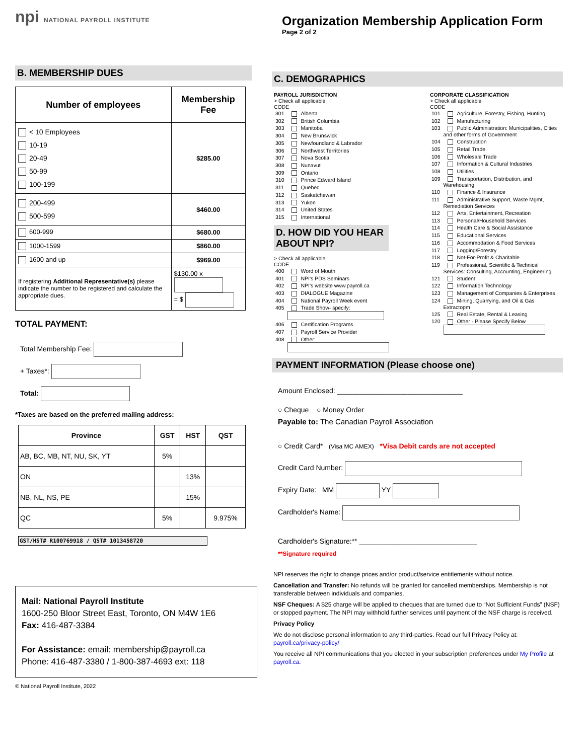npi NATIONAL PAYROLL INSTITUTE
B. MEMBERSHIP DUES
| Number of employees | Membership Fee |
| --- | --- |
| < 10 Employees 10-19 20-49 50-99 100-199 | $285.00 |
| 200-499 500-599 | $460.00 |
| 600-999 | $680.00 |
| 1000-1599 | $860.00 |
| 1600 and up | $969.00 |
| If registering Additional Representative(s) please indicate the number to be registered and calculate the appropriate dues. | $130.00 x = $ |
TOTAL PAYMENT:
Total Membership Fee:
+ Taxes*:
Total:
*Taxes are based on the preferred mailing address:
| Province | GST | HST | QST |
| --- | --- | --- | --- |
| AB, BC, MB, NT, NU, SK, YT | 5% | | |
| ON | | 13% | |
| NB, NL, NS, PE | | 15% | |
| QC | 5% | | 9.975% |
GST/HST# R100769918 / QST# 1013458720
Mail: National Payroll Institute
1600-250 Bloor Street East, Toronto, ON M4W 1E6
Fax: 416-487-3384
For Assistance: email: membership@payroll.ca
Phone: 416-487-3380 / 1-800-387-4693 ext: 118
© National Payroll Institute, 2022
Organization Membership Application Form
Page 2 of 2
C. DEMOGRAPHICS
PAYROLL JURISDICTION
> Check all applicable
CODE
| 301 | Alberta |
| 302 | British Columbia |
| 303 | Manitoba |
| 304 | New Brunswick |
| 305 | Newfoundland & Labrador |
| 306 | Northwest Territories |
| 307 | Nova Scotia |
| 308 | Nunavut |
| 309 | Ontario |
| 310 | Prince Edward Island |
| 311 | Quebec |
| 312 | Saskatchewan |
| 313 | Yukon |
| 314 | United States |
| 315 | International |
D. HOW DID YOU HEAR ABOUT NPI?
> Check all applicable
CODE
| 400 | Word of Mouth |
| 401 | NPI's PDS Seminars |
| 402 | NPI's website www.payroll.ca |
| 403 | DIALOGUE Magazine |
| 404 | National Payroll Week event |
| 405 | Trade Show- specify: |
| 406 | Certification Programs |
| 407 | Payroll Service Provider |
| 408 | Other: |
CORPORATE CLASSIFICATION
> Check all applicable
CODE
| 101 | Agriculture, Forestry, Fishing, Hunting |
| 102 | Manufacturing |
| 103 | Public Administration: Municipalities, Cities and other forms of Government |
| 104 | Construction |
| 105 | Retail Trade |
| 106 | Wholesale Trade |
| 107 | Information & Cultural Industries |
| 108 | Utilities |
| 109 | Transportation, Distribution, and Warehousing |
| 110 | Finance & Insurance |
| 111 | Administrative Support, Waste Mgmt, Remediation Services |
| 112 | Arts, Entertainment, Recreation |
| 113 | Personal/Household Services |
| 114 | Health Care & Social Assistance |
| 115 | Educational Services |
| 116 | Accommodation & Food Services |
| 117 | Logging/Forestry |
| 118 | Not-For-Profit & Charitable |
| 119 | Professional, Scientific & Technical Services: Consulting, Accounting, Engineering |
| 121 | Student |
| 122 | Information Technology |
| 123 | Management of Companies & Enterprises |
| 124 | Mining, Quarrying, and Oil & Gas Extractopm |
| 125 | Real Estate, Rental & Leasing |
| 120 | Other - Please Specify Below |
PAYMENT INFORMATION (Please choose one)
Amount Enclosed: ________________________________
○ Cheque ○ Money Order
Payable to: The Canadian Payroll Association
○ Credit Card* (Visa MC AMEX) *Visa Debit cards are not accepted
Credit Card Number:
Expiry Date: MM YY
Cardholder's Name:
Cardholder's Signature:** ______________________________
**Signature required
NPI reserves the right to change prices and/or product/service entitlements without notice.
Cancellation and Transfer: No refunds will be granted for cancelled memberships. Membership is not transferable between individuals and companies.
NSF Cheques: A $25 charge will be applied to cheques that are turned due to “Not Sufficient Funds” (NSF) or stopped payment. The NPI may withhold further services until payment of the NSF charge is received.
Privacy Policy
We do not disclose personal information to any third-parties. Read our full Privacy Policy at: payroll.ca/privacy-policy/
You receive all NPI communications that you elected in your subscription preferences under My Profile at payroll.ca.